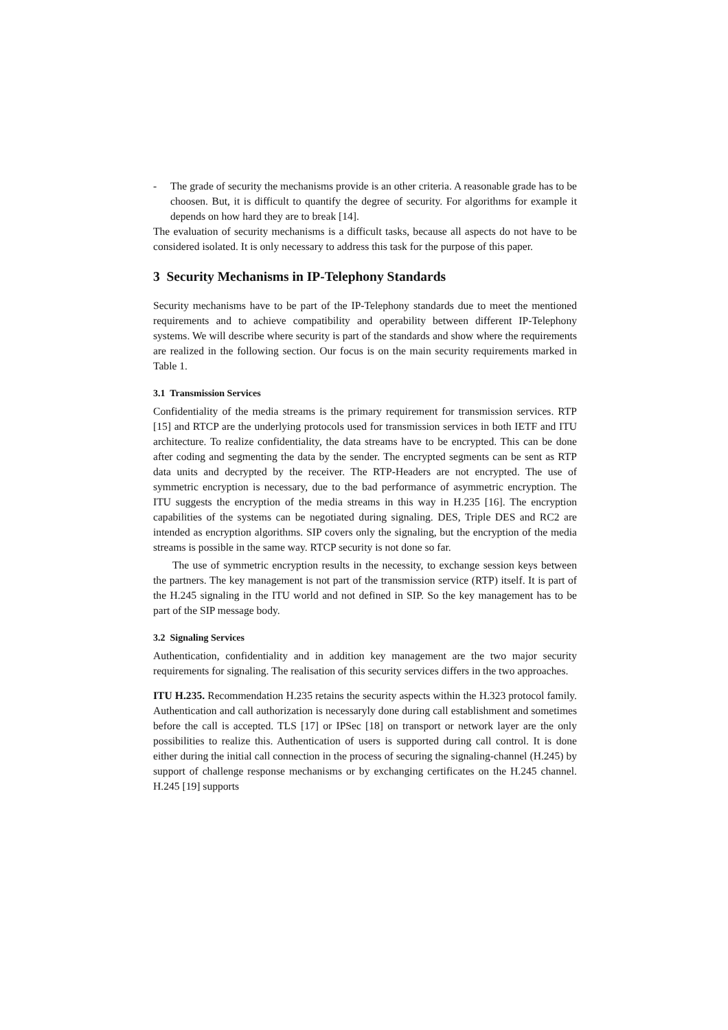- The grade of security the mechanisms provide is an other criteria. A reasonable grade has to be choosen. But, it is difficult to quantify the degree of security. For algorithms for example it depends on how hard they are to break [14].
The evaluation of security mechanisms is a difficult tasks, because all aspects do not have to be considered isolated. It is only necessary to address this task for the purpose of this paper.
3 Security Mechanisms in IP-Telephony Standards
Security mechanisms have to be part of the IP-Telephony standards due to meet the mentioned requirements and to achieve compatibility and operability between different IP-Telephony systems. We will describe where security is part of the standards and show where the requirements are realized in the following section. Our focus is on the main security requirements marked in Table 1.
3.1 Transmission Services
Confidentiality of the media streams is the primary requirement for transmission services. RTP [15] and RTCP are the underlying protocols used for transmission services in both IETF and ITU architecture. To realize confidentiality, the data streams have to be encrypted. This can be done after coding and segmenting the data by the sender. The encrypted segments can be sent as RTP data units and decrypted by the receiver. The RTP-Headers are not encrypted. The use of symmetric encryption is necessary, due to the bad performance of asymmetric encryption. The ITU suggests the encryption of the media streams in this way in H.235 [16]. The encryption capabilities of the systems can be negotiated during signaling. DES, Triple DES and RC2 are intended as encryption algorithms. SIP covers only the signaling, but the encryption of the media streams is possible in the same way. RTCP security is not done so far.
The use of symmetric encryption results in the necessity, to exchange session keys between the partners. The key management is not part of the transmission service (RTP) itself. It is part of the H.245 signaling in the ITU world and not defined in SIP. So the key management has to be part of the SIP message body.
3.2 Signaling Services
Authentication, confidentiality and in addition key management are the two major security requirements for signaling. The realisation of this security services differs in the two approaches.
ITU H.235. Recommendation H.235 retains the security aspects within the H.323 protocol family. Authentication and call authorization is necessaryly done during call establishment and sometimes before the call is accepted. TLS [17] or IPSec [18] on transport or network layer are the only possibilities to realize this. Authentication of users is supported during call control. It is done either during the initial call connection in the process of securing the signaling-channel (H.245) by support of challenge response mechanisms or by exchanging certificates on the H.245 channel. H.245 [19] supports